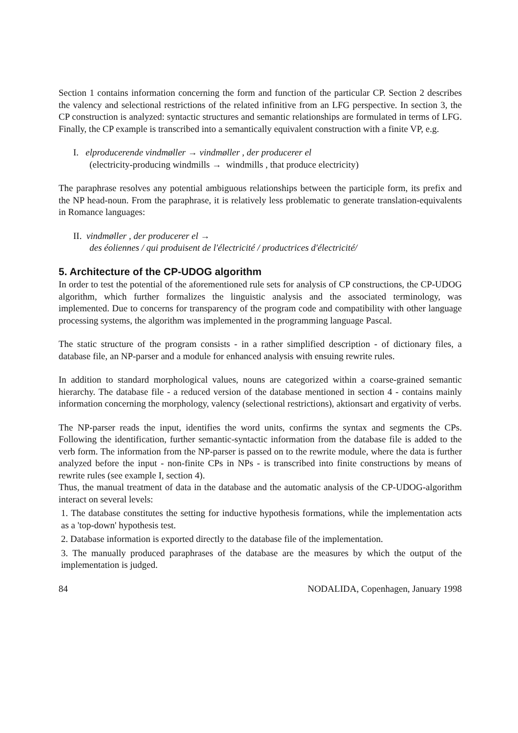Section 1 contains information concerning the form and function of the particular CP. Section 2 describes the valency and selectional restrictions of the related infinitive from an LFG perspective. In section 3, the CP construction is analyzed: syntactic structures and semantic relationships are formulated in terms of LFG. Finally, the CP example is transcribed into a semantically equivalent construction with a finite VP, e.g.
I. elproducerende vindmøller → vindmøller , der producerer el
(electricity-producing windmills → windmills , that produce electricity)
The paraphrase resolves any potential ambiguous relationships between the participle form, its prefix and the NP head-noun. From the paraphrase, it is relatively less problematic to generate translation-equivalents in Romance languages:
II. vindmøller , der producerer el →
des éoliennes / qui produisent de l'électricité / productrices d'électricité/
5. Architecture of the CP-UDOG algorithm
In order to test the potential of the aforementioned rule sets for analysis of CP constructions, the CP-UDOG algorithm, which further formalizes the linguistic analysis and the associated terminology, was implemented. Due to concerns for transparency of the program code and compatibility with other language processing systems, the algorithm was implemented in the programming language Pascal.
The static structure of the program consists - in a rather simplified description - of dictionary files, a database file, an NP-parser and a module for enhanced analysis with ensuing rewrite rules.
In addition to standard morphological values, nouns are categorized within a coarse-grained semantic hierarchy. The database file - a reduced version of the database mentioned in section 4 - contains mainly information concerning the morphology, valency (selectional restrictions), aktionsart and ergativity of verbs.
The NP-parser reads the input, identifies the word units, confirms the syntax and segments the CPs. Following the identification, further semantic-syntactic information from the database file is added to the verb form. The information from the NP-parser is passed on to the rewrite module, where the data is further analyzed before the input - non-finite CPs in NPs - is transcribed into finite constructions by means of rewrite rules (see example I, section 4).
Thus, the manual treatment of data in the database and the automatic analysis of the CP-UDOG-algorithm interact on several levels:
1. The database constitutes the setting for inductive hypothesis formations, while the implementation acts as a 'top-down' hypothesis test.
2. Database information is exported directly to the database file of the implementation.
3. The manually produced paraphrases of the database are the measures by which the output of the implementation is judged.
84 NODALIDA, Copenhagen, January 1998